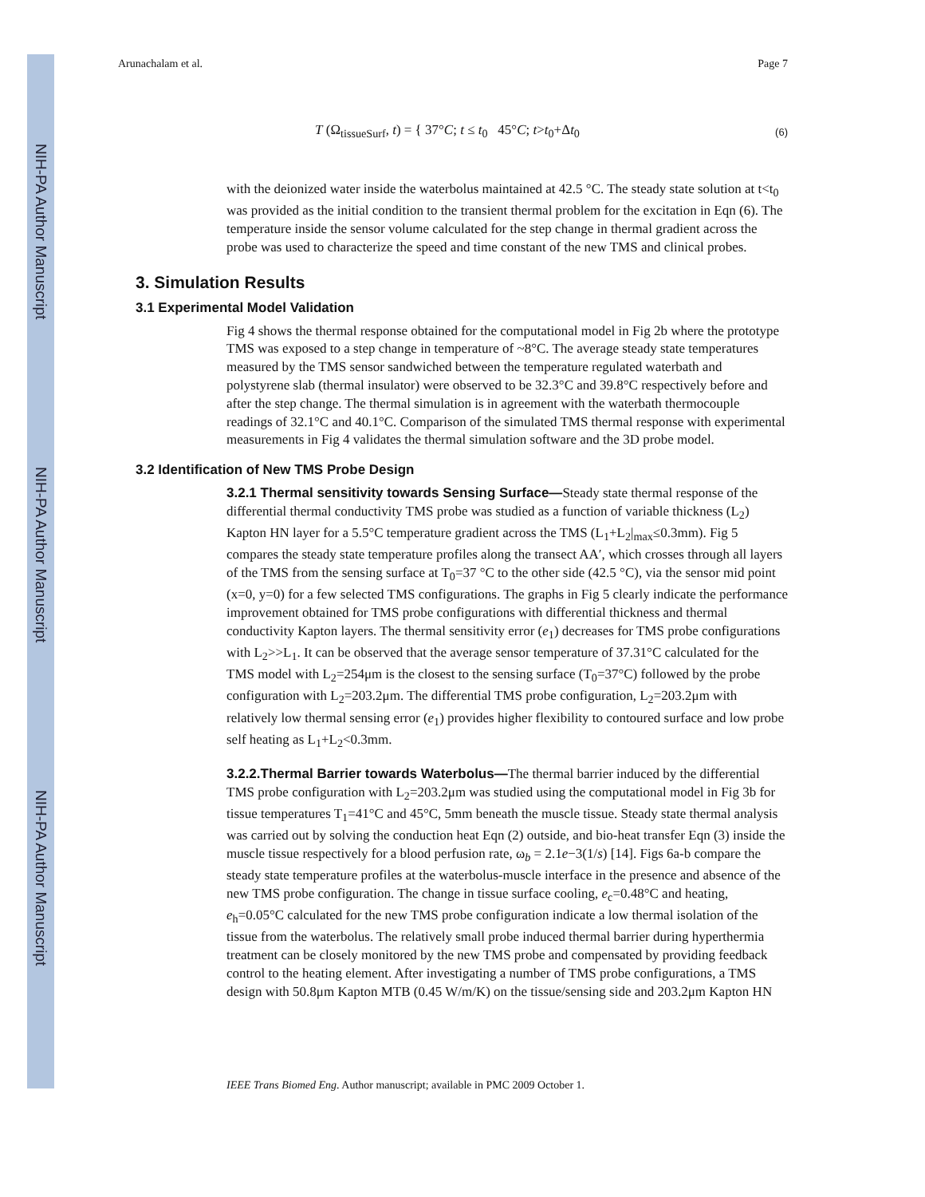NIH-PA Author Manuscript
NIH-PA Author Manuscript
NIH-PA Author Manuscript
Arunachalam et al. Page 7
T (Ω<sub>tissueSurf</sub>, t) = { 37°C; t ≤ t<sub>0</sub> 45°C; t>t<sub>0</sub>+Δt<sub>0</sub> (6)
with the deionized water inside the waterbolus maintained at 42.5 °C. The steady state solution at t<t<sub>0</sub> was provided as the initial condition to the transient thermal problem for the excitation in Eqn (6). The temperature inside the sensor volume calculated for the step change in thermal gradient across the probe was used to characterize the speed and time constant of the new TMS and clinical probes.
3. Simulation Results
3.1 Experimental Model Validation
Fig 4 shows the thermal response obtained for the computational model in Fig 2b where the prototype TMS was exposed to a step change in temperature of ~8°C. The average steady state temperatures measured by the TMS sensor sandwiched between the temperature regulated waterbath and polystyrene slab (thermal insulator) were observed to be 32.3°C and 39.8°C respectively before and after the step change. The thermal simulation is in agreement with the waterbath thermocouple readings of 32.1°C and 40.1°C. Comparison of the simulated TMS thermal response with experimental measurements in Fig 4 validates the thermal simulation software and the 3D probe model.
3.2 Identification of New TMS Probe Design
3.2.1 Thermal sensitivity towards Sensing Surface—Steady state thermal response of the differential thermal conductivity TMS probe was studied as a function of variable thickness (L<sub>2</sub>) Kapton HN layer for a 5.5°C temperature gradient across the TMS (L<sub>1</sub>+L<sub>2</sub>|<sub>max</sub>≤0.3mm). Fig 5 compares the steady state temperature profiles along the transect AA′, which crosses through all layers of the TMS from the sensing surface at T<sub>0</sub>=37 °C to the other side (42.5 °C), via the sensor mid point (x=0, y=0) for a few selected TMS configurations. The graphs in Fig 5 clearly indicate the performance improvement obtained for TMS probe configurations with differential thickness and thermal conductivity Kapton layers. The thermal sensitivity error (e<sub>1</sub>) decreases for TMS probe configurations with L<sub>2</sub>>>L<sub>1</sub>. It can be observed that the average sensor temperature of 37.31°C calculated for the TMS model with L<sub>2</sub>=254μm is the closest to the sensing surface (T<sub>0</sub>=37°C) followed by the probe configuration with L<sub>2</sub>=203.2μm. The differential TMS probe configuration, L<sub>2</sub>=203.2μm with relatively low thermal sensing error (e<sub>1</sub>) provides higher flexibility to contoured surface and low probe self heating as L<sub>1</sub>+L<sub>2</sub><0.3mm.
3.2.2.Thermal Barrier towards Waterbolus—The thermal barrier induced by the differential TMS probe configuration with L<sub>2</sub>=203.2μm was studied using the computational model in Fig 3b for tissue temperatures T<sub>1</sub>=41°C and 45°C, 5mm beneath the muscle tissue. Steady state thermal analysis was carried out by solving the conduction heat Eqn (2) outside, and bio-heat transfer Eqn (3) inside the muscle tissue respectively for a blood perfusion rate, ω<sub>b</sub> = 2.1e−3(1/s) [14]. Figs 6a-b compare the steady state temperature profiles at the waterbolus-muscle interface in the presence and absence of the new TMS probe configuration. The change in tissue surface cooling, e<sub>c</sub>=0.48°C and heating, e<sub>h</sub>=0.05°C calculated for the new TMS probe configuration indicate a low thermal isolation of the tissue from the waterbolus. The relatively small probe induced thermal barrier during hyperthermia treatment can be closely monitored by the new TMS probe and compensated by providing feedback control to the heating element. After investigating a number of TMS probe configurations, a TMS design with 50.8μm Kapton MTB (0.45 W/m/K) on the tissue/sensing side and 203.2μm Kapton HN
IEEE Trans Biomed Eng. Author manuscript; available in PMC 2009 October 1.